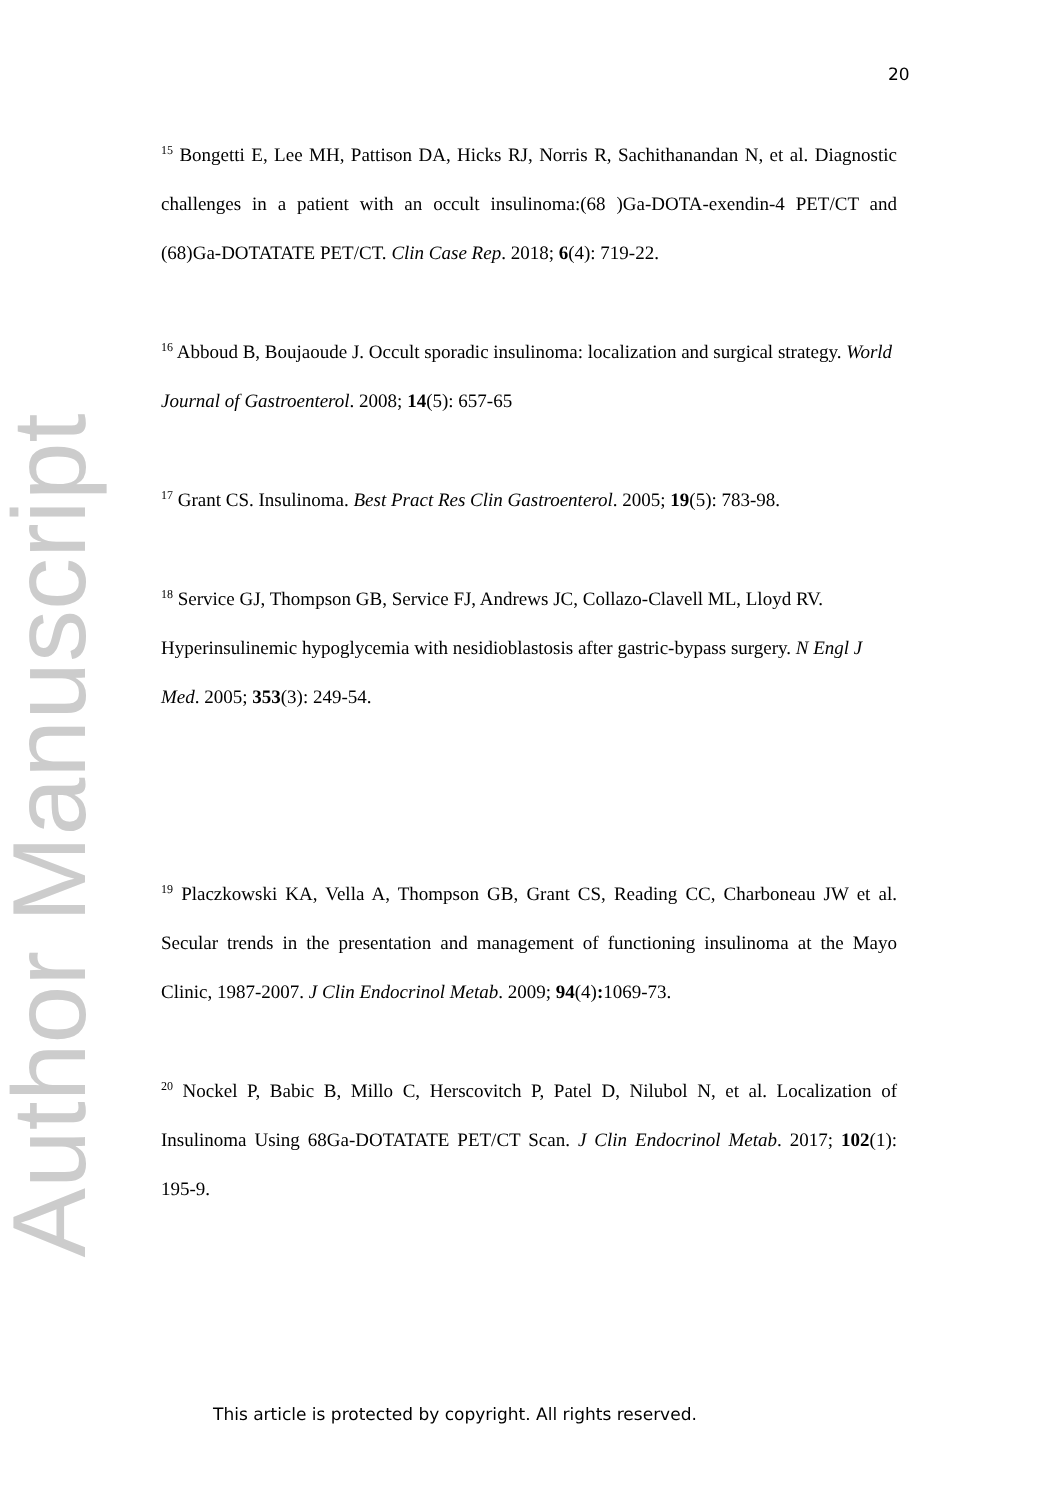20
Author Manuscript
<sup>15</sup> Bongetti E, Lee MH, Pattison DA, Hicks RJ, Norris R, Sachithanandan N, et al. Diagnostic challenges in a patient with an occult insulinoma:(68 )Ga-DOTA-exendin-4 PET/CT and (68)Ga-DOTATATE PET/CT. Clin Case Rep. 2018; 6(4): 719-22.
<sup>16</sup> Abboud B, Boujaoude J. Occult sporadic insulinoma: localization and surgical strategy. World Journal of Gastroenterol. 2008; 14(5): 657-65
<sup>17</sup> Grant CS. Insulinoma. Best Pract Res Clin Gastroenterol. 2005; 19(5): 783-98.
<sup>18</sup> Service GJ, Thompson GB, Service FJ, Andrews JC, Collazo-Clavell ML, Lloyd RV. Hyperinsulinemic hypoglycemia with nesidioblastosis after gastric-bypass surgery. N Engl J Med. 2005; 353(3): 249-54.
<sup>19</sup> Placzkowski KA, Vella A, Thompson GB, Grant CS, Reading CC, Charboneau JW et al. Secular trends in the presentation and management of functioning insulinoma at the Mayo Clinic, 1987-2007. J Clin Endocrinol Metab. 2009; 94(4): 1069-73.
<sup>20</sup> Nockel P, Babic B, Millo C, Herscovitch P, Patel D, Nilubol N, et al. Localization of Insulinoma Using 68Ga-DOTATATE PET/CT Scan. J Clin Endocrinol Metab. 2017; 102(1): 195-9.
This article is protected by copyright. All rights reserved.